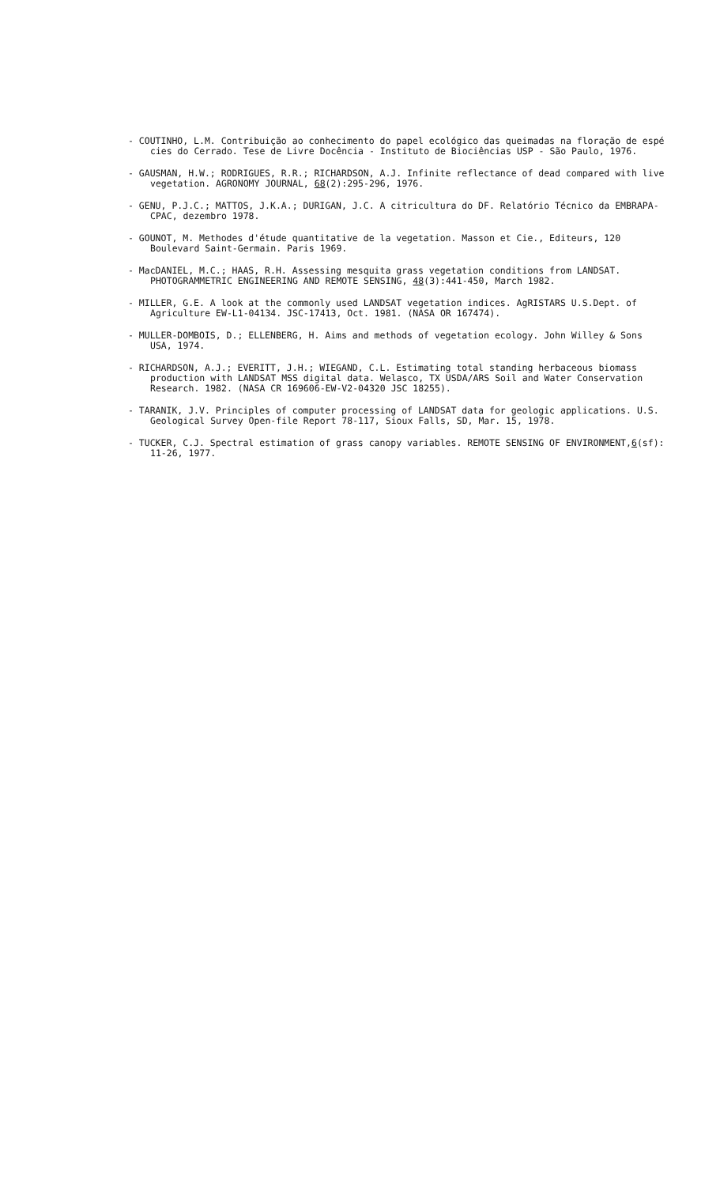- COUTINHO, L.M. Contribuição ao conhecimento do papel ecológico das queimadas na floração de espé cies do Cerrado. Tese de Livre Docência - Instituto de Biociências USP - São Paulo, 1976.
- GAUSMAN, H.W.; RODRIGUES, R.R.; RICHARDSON, A.J. Infinite reflectance of dead compared with live vegetation. AGRONOMY JOURNAL, 68(2):295-296, 1976.
- GENU, P.J.C.; MATTOS, J.K.A.; DURIGAN, J.C. A citricultura do DF. Relatório Técnico da EMBRAPA-CPAC, dezembro 1978.
- GOUNOT, M. Methodes d'étude quantitative de la vegetation. Masson et Cie., Editeurs, 120 Boulevard Saint-Germain. Paris 1969.
- MacDANIEL, M.C.; HAAS, R.H. Assessing mesquita grass vegetation conditions from LANDSAT. PHOTOGRAMMETRIC ENGINEERING AND REMOTE SENSING, 48(3):441-450, March 1982.
- MILLER, G.E. A look at the commonly used LANDSAT vegetation indices. AgRISTARS U.S.Dept. of Agriculture EW-L1-04134. JSC-17413, Oct. 1981. (NASA OR 167474).
- MULLER-DOMBOIS, D.; ELLENBERG, H. Aims and methods of vegetation ecology. John Willey & Sons USA, 1974.
- RICHARDSON, A.J.; EVERITT, J.H.; WIEGAND, C.L. Estimating total standing herbaceous biomass production with LANDSAT MSS digital data. Welasco, TX USDA/ARS Soil and Water Conservation Research. 1982. (NASA CR 169606-EW-V2-04320 JSC 18255).
- TARANIK, J.V. Principles of computer processing of LANDSAT data for geologic applications. U.S. Geological Survey Open-file Report 78-117, Sioux Falls, SD, Mar. 15, 1978.
- TUCKER, C.J. Spectral estimation of grass canopy variables. REMOTE SENSING OF ENVIRONMENT,6(sf): 11-26, 1977.